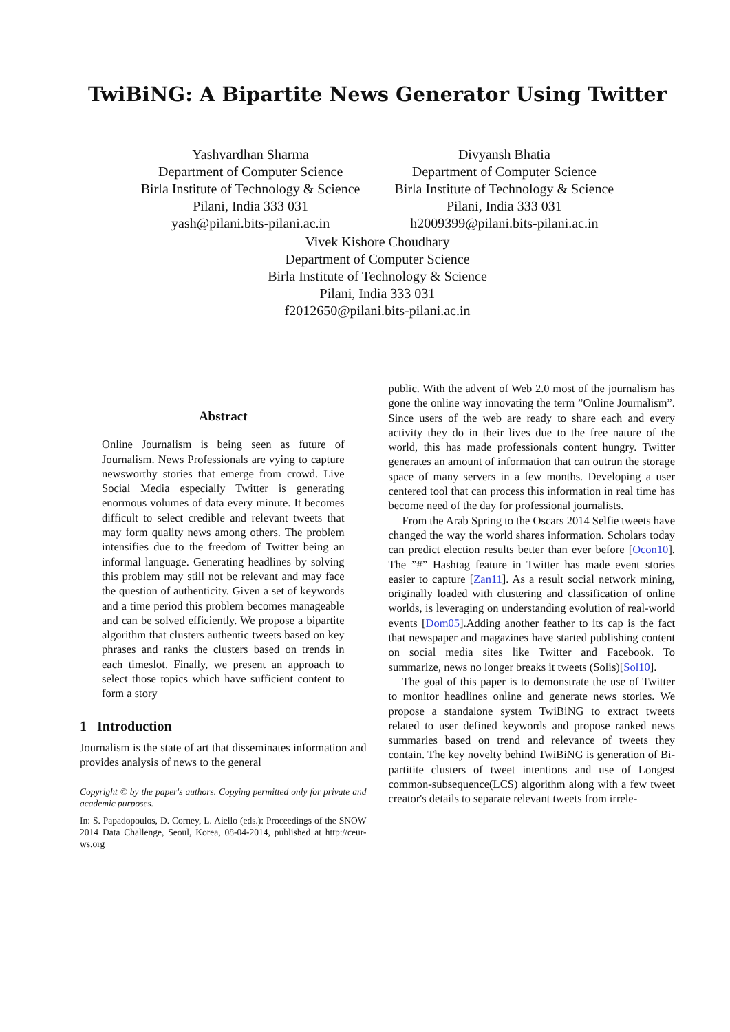TwiBiNG: A Bipartite News Generator Using Twitter
Yashvardhan Sharma
Department of Computer Science
Birla Institute of Technology & Science
Pilani, India 333 031
yash@pilani.bits-pilani.ac.in
Divyansh Bhatia
Department of Computer Science
Birla Institute of Technology & Science
Pilani, India 333 031
h2009399@pilani.bits-pilani.ac.in
Vivek Kishore Choudhary
Department of Computer Science
Birla Institute of Technology & Science
Pilani, India 333 031
f2012650@pilani.bits-pilani.ac.in
Abstract
Online Journalism is being seen as future of Journalism. News Professionals are vying to capture newsworthy stories that emerge from crowd. Live Social Media especially Twitter is generating enormous volumes of data every minute. It becomes difficult to select credible and relevant tweets that may form quality news among others. The problem intensifies due to the freedom of Twitter being an informal language. Generating headlines by solving this problem may still not be relevant and may face the question of authenticity. Given a set of keywords and a time period this problem becomes manageable and can be solved efficiently. We propose a bipartite algorithm that clusters authentic tweets based on key phrases and ranks the clusters based on trends in each timeslot. Finally, we present an approach to select those topics which have sufficient content to form a story
1 Introduction
Journalism is the state of art that disseminates information and provides analysis of news to the general
Copyright © by the paper's authors. Copying permitted only for private and academic purposes.
In: S. Papadopoulos, D. Corney, L. Aiello (eds.): Proceedings of the SNOW 2014 Data Challenge, Seoul, Korea, 08-04-2014, published at http://ceur-ws.org
public. With the advent of Web 2.0 most of the journalism has gone the online way innovating the term ”Online Journalism”. Since users of the web are ready to share each and every activity they do in their lives due to the free nature of the world, this has made professionals content hungry. Twitter generates an amount of information that can outrun the storage space of many servers in a few months. Developing a user centered tool that can process this information in real time has become need of the day for professional journalists.
From the Arab Spring to the Oscars 2014 Selfie tweets have changed the way the world shares information. Scholars today can predict election results better than ever before [Ocon10]. The ”#” Hashtag feature in Twitter has made event stories easier to capture [Zan11]. As a result social network mining, originally loaded with clustering and classification of online worlds, is leveraging on understanding evolution of real-world events [Dom05].Adding another feather to its cap is the fact that newspaper and magazines have started publishing content on social media sites like Twitter and Facebook. To summarize, news no longer breaks it tweets (Solis)[Sol10].
The goal of this paper is to demonstrate the use of Twitter to monitor headlines online and generate news stories. We propose a standalone system TwiBiNG to extract tweets related to user defined keywords and propose ranked news summaries based on trend and relevance of tweets they contain. The key novelty behind TwiBiNG is generation of Bi-partitite clusters of tweet intentions and use of Longest common-subsequence(LCS) algorithm along with a few tweet creator's details to separate relevant tweets from irrele-